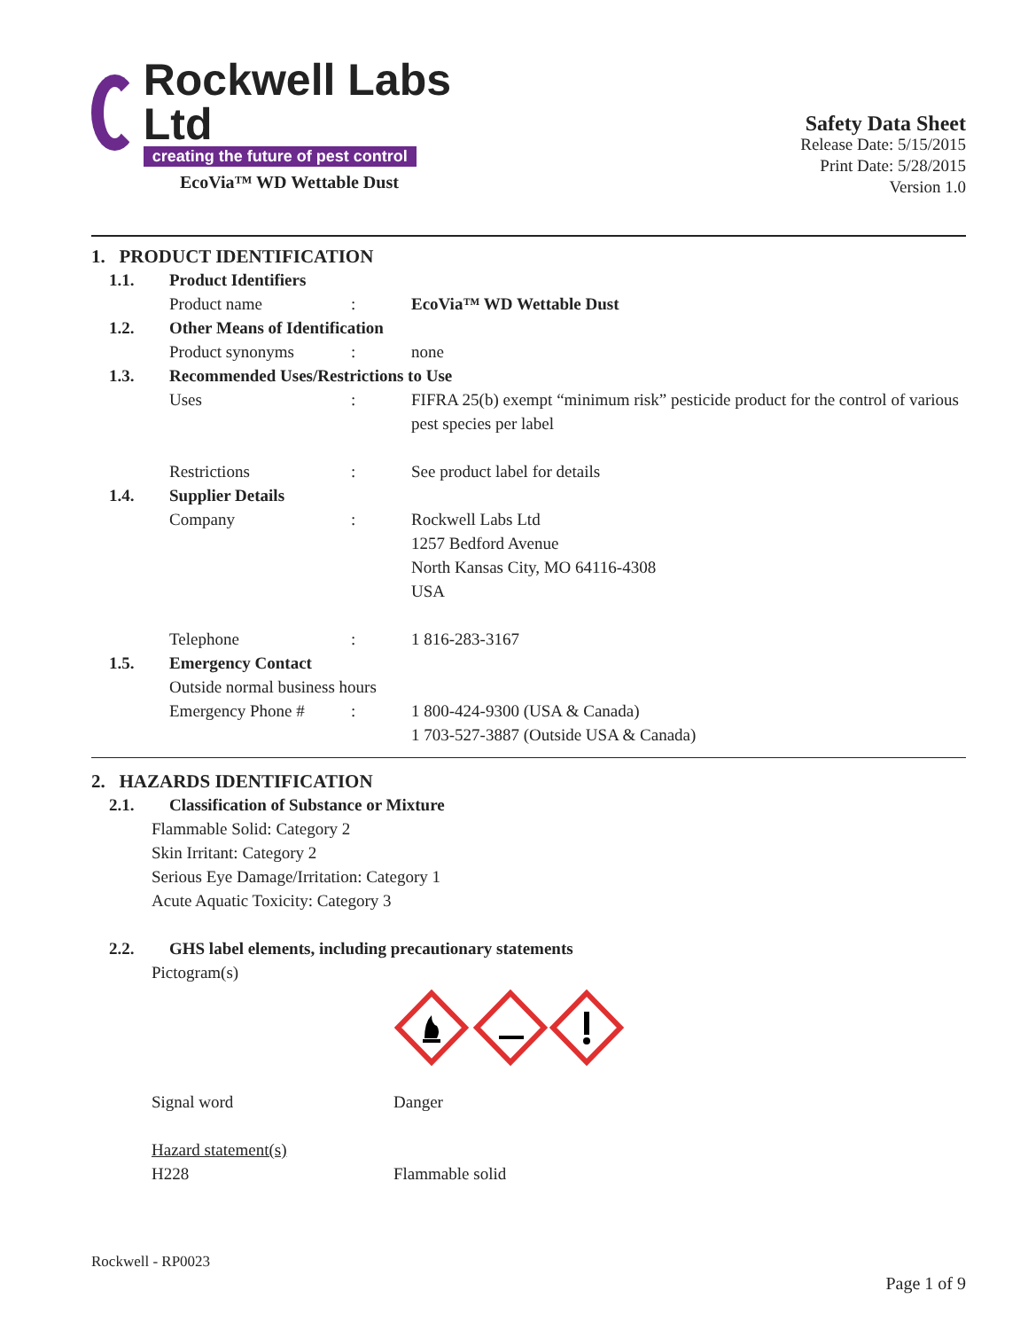Rockwell Labs Ltd
creating the future of pest control
EcoVia™ WD Wettable Dust
Safety Data Sheet
Release Date: 5/15/2015
Print Date: 5/28/2015
Version 1.0
1. PRODUCT IDENTIFICATION
1.1. Product Identifiers
Product name: EcoVia™ WD Wettable Dust
1.2. Other Means of Identification
Product synonyms: none
1.3. Recommended Uses/Restrictions to Use
Uses: FIFRA 25(b) exempt “minimum risk” pesticide product for the control of various pest species per label
Restrictions: See product label for details
1.4. Supplier Details
Company: Rockwell Labs Ltd
1257 Bedford Avenue
North Kansas City, MO 64116-4308
USA
Telephone: 1 816-283-3167
1.5. Emergency Contact
Outside normal business hours
Emergency Phone #: 1 800-424-9300 (USA & Canada)
1 703-527-3887 (Outside USA & Canada)
2. HAZARDS IDENTIFICATION
2.1. Classification of Substance or Mixture
Flammable Solid: Category 2
Skin Irritant: Category 2
Serious Eye Damage/Irritation: Category 1
Acute Aquatic Toxicity: Category 3
2.2. GHS label elements, including precautionary statements
Pictogram(s)
Signal word Danger
Hazard statement(s)
H228 Flammable solid
Rockwell - RP0023
Page 1 of 9